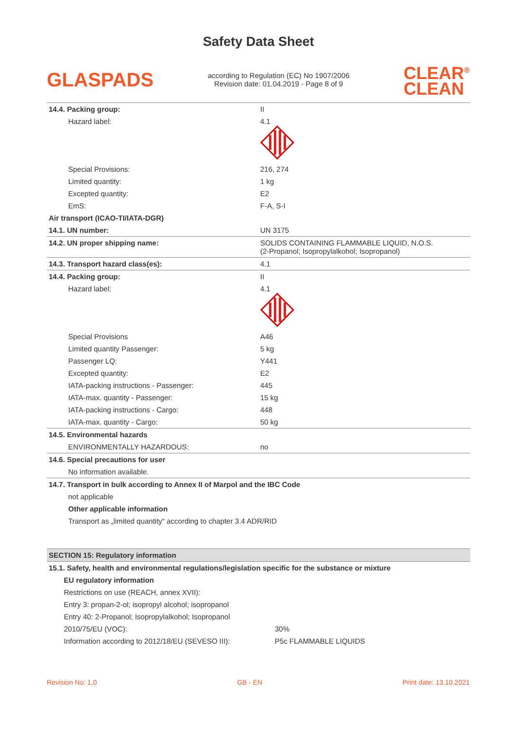Safety Data Sheet
GLASPADS
according to Regulation (EC) No 1907/2006
Revision date: 01.04.2019 - Page 8 of 9
CLEAR<sup>®</sup>
CLEAN
| 14.4. Packing group: | II |
| Hazard label: | 4.1 |
| Special Provisions: | 216, 274 |
| Limited quantity: | 1 kg |
| Excepted quantity: | E2 |
| EmS: | F-A, S-I |
| Air transport (ICAO-TI/IATA-DGR) | |
| 14.1. UN number: | UN 3175 |
| 14.2. UN proper shipping name: | SOLIDS CONTAINING FLAMMABLE LIQUID, N.O.S. (2-Propanol; Isopropylalkohol; Isopropanol) |
| 14.3. Transport hazard class(es): | 4.1 |
| 14.4. Packing group: | II |
| Hazard label: | 4.1 |
| Special Provisions | A46 |
| Limited quantity Passenger: | 5 kg |
| Passenger LQ: | Y441 |
| Excepted quantity: | E2 |
| IATA-packing instructions - Passenger: | 445 |
| IATA-max. quantity - Passenger: | 15 kg |
| IATA-packing instructions - Cargo: | 448 |
| IATA-max. quantity - Cargo: | 50 kg |
| 14.5. Environmental hazards | |
| ENVIRONMENTALLY HAZARDOUS: | no |
| 14.6. Special precautions for user | |
| No information available. | |
| 14.7. Transport in bulk according to Annex II of Marpol and the IBC Code | |
| not applicable | |
| Other applicable information | |
| Transport as „limited quantity“ according to chapter 3.4 ADR/RID | |
| SECTION 15: Regulatory information | |
| 15.1. Safety, health and environmental regulations/legislation specific for the substance or mixture | |
| EU regulatory information | |
| Restrictions on use (REACH, annex XVII): | |
| Entry 3: propan-2-ol; isopropyl alcohol; isopropanol | |
| Entry 40: 2-Propanol; Isopropylalkohol; Isopropanol | |
| 2010/75/EU (VOC): | 30% |
| Information according to 2012/18/EU (SEVESO III): | P5c FLAMMABLE LIQUIDS |
Revision No: 1,0 GB - EN Print date: 13.10.2021